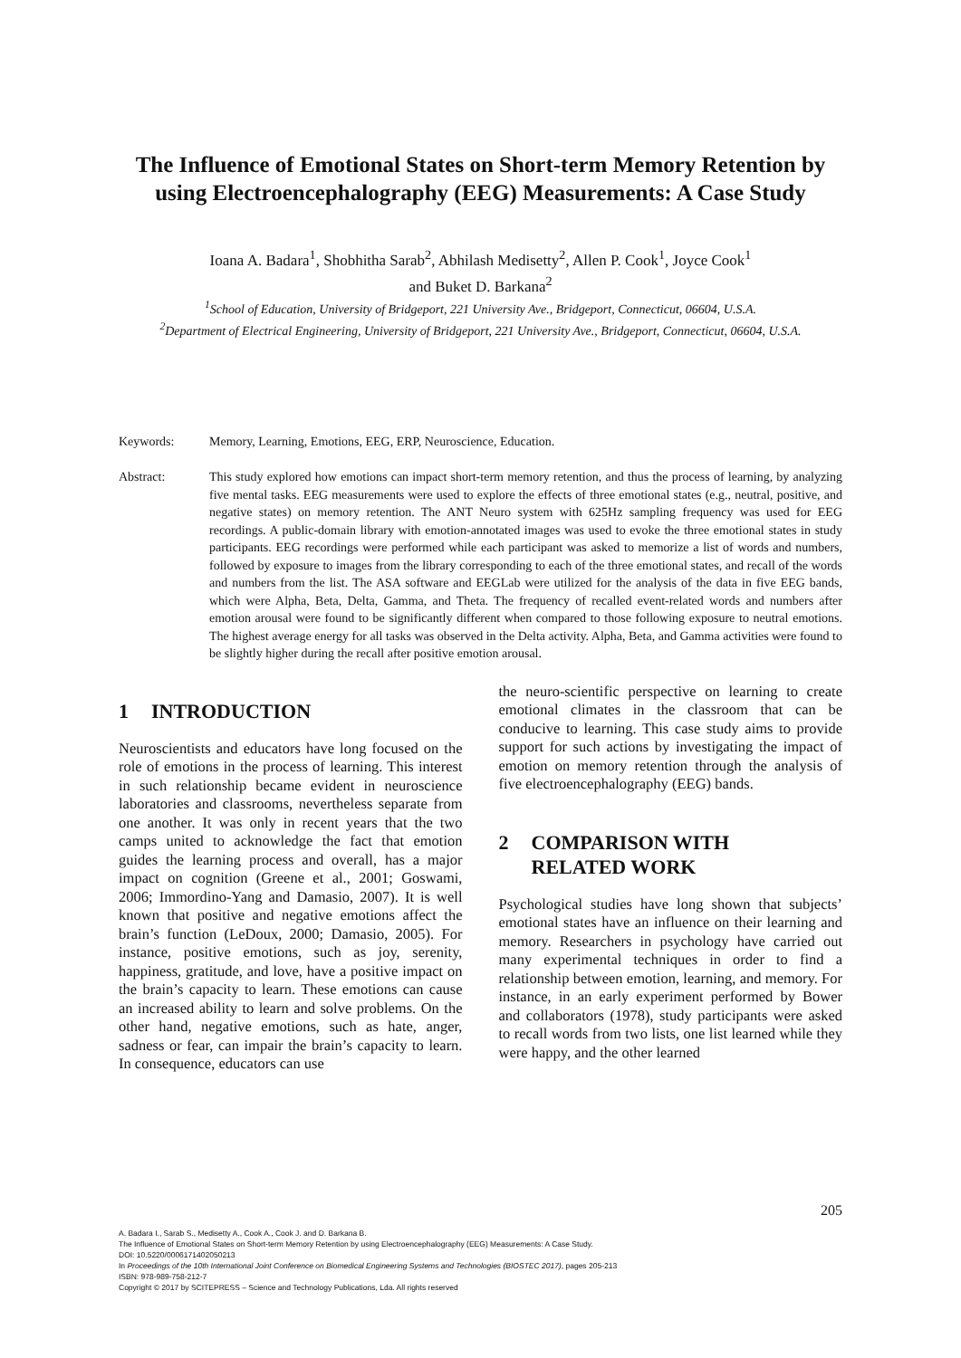The Influence of Emotional States on Short-term Memory Retention by using Electroencephalography (EEG) Measurements: A Case Study
Ioana A. Badara<sup>1</sup>, Shobhitha Sarab<sup>2</sup>, Abhilash Medisetty<sup>2</sup>, Allen P. Cook<sup>1</sup>, Joyce Cook<sup>1</sup>
and Buket D. Barkana<sup>2</sup>
<sup>1</sup> School of Education, University of Bridgeport, 221 University Ave., Bridgeport, Connecticut, 06604, U.S.A.
<sup>2</sup> Department of Electrical Engineering, University of Bridgeport, 221 University Ave., Bridgeport, Connecticut, 06604, U.S.A.
Keywords: Memory, Learning, Emotions, EEG, ERP, Neuroscience, Education.
Abstract: This study explored how emotions can impact short-term memory retention, and thus the process of learning, by analyzing five mental tasks. EEG measurements were used to explore the effects of three emotional states (e.g., neutral, positive, and negative states) on memory retention. The ANT Neuro system with 625Hz sampling frequency was used for EEG recordings. A public-domain library with emotion-annotated images was used to evoke the three emotional states in study participants. EEG recordings were performed while each participant was asked to memorize a list of words and numbers, followed by exposure to images from the library corresponding to each of the three emotional states, and recall of the words and numbers from the list. The ASA software and EEGLab were utilized for the analysis of the data in five EEG bands, which were Alpha, Beta, Delta, Gamma, and Theta. The frequency of recalled event-related words and numbers after emotion arousal were found to be significantly different when compared to those following exposure to neutral emotions. The highest average energy for all tasks was observed in the Delta activity. Alpha, Beta, and Gamma activities were found to be slightly higher during the recall after positive emotion arousal.
1 INTRODUCTION
Neuroscientists and educators have long focused on the role of emotions in the process of learning. This interest in such relationship became evident in neuroscience laboratories and classrooms, nevertheless separate from one another. It was only in recent years that the two camps united to acknowledge the fact that emotion guides the learning process and overall, has a major impact on cognition (Greene et al., 2001; Goswami, 2006; Immordino-Yang and Damasio, 2007). It is well known that positive and negative emotions affect the brain’s function (LeDoux, 2000; Damasio, 2005). For instance, positive emotions, such as joy, serenity, happiness, gratitude, and love, have a positive impact on the brain’s capacity to learn. These emotions can cause an increased ability to learn and solve problems. On the other hand, negative emotions, such as hate, anger, sadness or fear, can impair the brain’s capacity to learn. In consequence, educators can use
the neuro-scientific perspective on learning to create emotional climates in the classroom that can be conducive to learning. This case study aims to provide support for such actions by investigating the impact of emotion on memory retention through the analysis of five electroencephalography (EEG) bands.
2 COMPARISON WITH
RELATED WORK
Psychological studies have long shown that subjects’ emotional states have an influence on their learning and memory. Researchers in psychology have carried out many experimental techniques in order to find a relationship between emotion, learning, and memory. For instance, in an early experiment performed by Bower and collaborators (1978), study participants were asked to recall words from two lists, one list learned while they were happy, and the other learned
205
A. Badara I., Sarab S., Medisetty A., Cook A., Cook J. and D. Barkana B.
The Influence of Emotional States on Short-term Memory Retention by using Electroencephalography (EEG) Measurements: A Case Study.
DOI: 10.5220/0006171402050213
In Proceedings of the 10th International Joint Conference on Biomedical Engineering Systems and Technologies (BIOSTEC 2017), pages 205-213
ISBN: 978-989-758-212-7
Copyright © 2017 by SCITEPRESS – Science and Technology Publications, Lda. All rights reserved